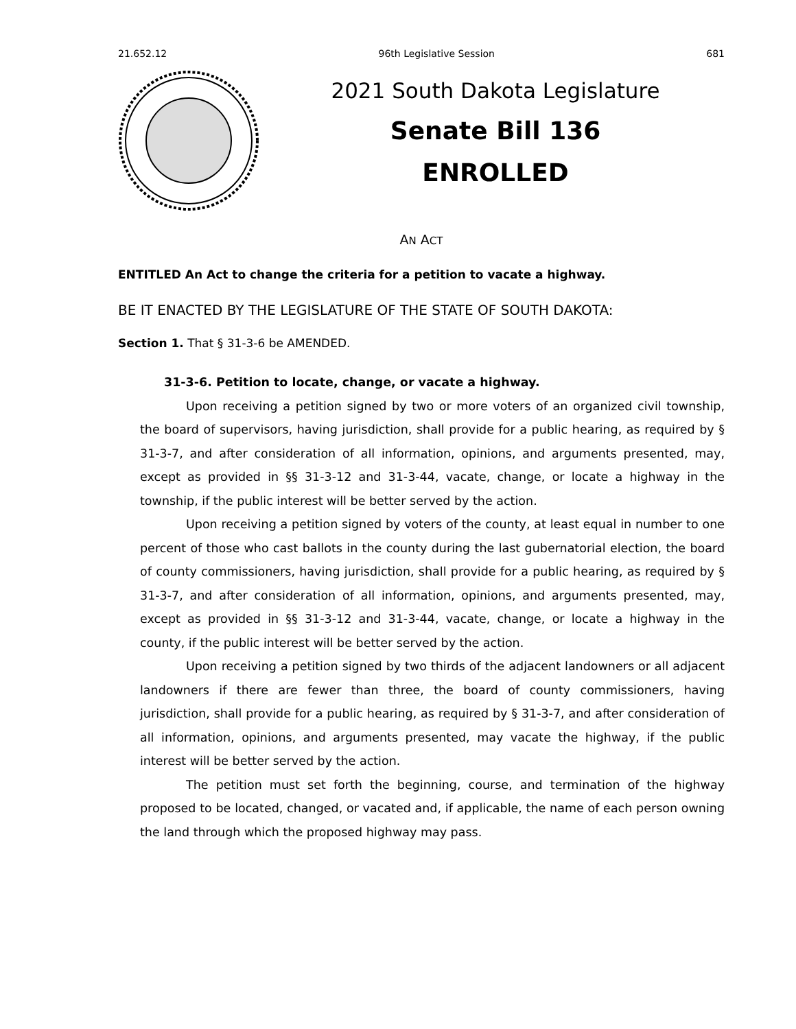21.652.12 96th Legislative Session 681
2021 South Dakota Legislature
Senate Bill 136
ENROLLED
AN ACT
ENTITLED An Act to change the criteria for a petition to vacate a highway.
BE IT ENACTED BY THE LEGISLATURE OF THE STATE OF SOUTH DAKOTA:
Section 1. That § 31-3-6 be AMENDED.
31-3-6. Petition to locate, change, or vacate a highway.
Upon receiving a petition signed by two or more voters of an organized civil township, the board of supervisors, having jurisdiction, shall provide for a public hearing, as required by § 31-3-7, and after consideration of all information, opinions, and arguments presented, may, except as provided in §§ 31-3-12 and 31-3-44, vacate, change, or locate a highway in the township, if the public interest will be better served by the action.
Upon receiving a petition signed by voters of the county, at least equal in number to one percent of those who cast ballots in the county during the last gubernatorial election, the board of county commissioners, having jurisdiction, shall provide for a public hearing, as required by § 31-3-7, and after consideration of all information, opinions, and arguments presented, may, except as provided in §§ 31-3-12 and 31-3-44, vacate, change, or locate a highway in the county, if the public interest will be better served by the action.
Upon receiving a petition signed by two thirds of the adjacent landowners or all adjacent landowners if there are fewer than three, the board of county commissioners, having jurisdiction, shall provide for a public hearing, as required by § 31-3-7, and after consideration of all information, opinions, and arguments presented, may vacate the highway, if the public interest will be better served by the action.
The petition must set forth the beginning, course, and termination of the highway proposed to be located, changed, or vacated and, if applicable, the name of each person owning the land through which the proposed highway may pass.